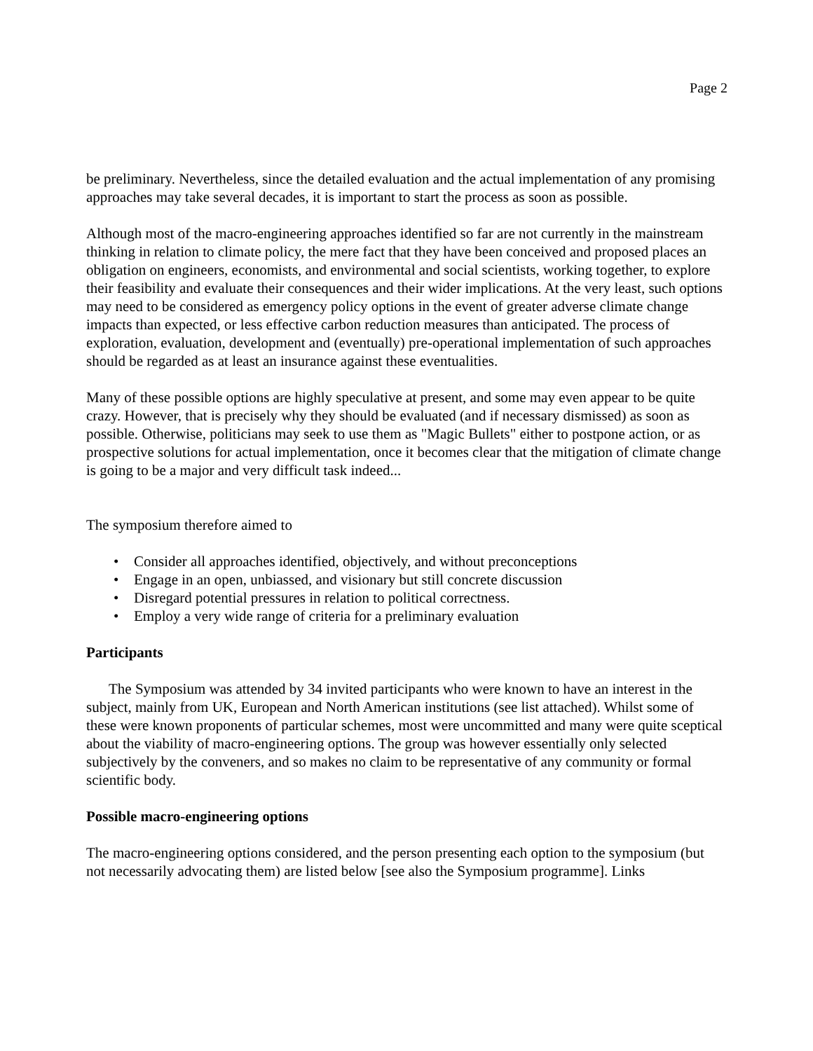Page 2
be preliminary. Nevertheless, since the detailed evaluation and the actual implementation of any promising approaches may take several decades, it is important to start the process as soon as possible.
Although most of the macro-engineering approaches identified so far are not currently in the mainstream thinking in relation to climate policy, the mere fact that they have been conceived and proposed places an obligation on engineers, economists, and environmental and social scientists, working together, to explore their feasibility and evaluate their consequences and their wider implications. At the very least, such options may need to be considered as emergency policy options in the event of greater adverse climate change impacts than expected, or less effective carbon reduction measures than anticipated. The process of exploration, evaluation, development and (eventually) pre-operational implementation of such approaches should be regarded as at least an insurance against these eventualities.
Many of these possible options are highly speculative at present, and some may even appear to be quite crazy. However, that is precisely why they should be evaluated (and if necessary dismissed) as soon as possible. Otherwise, politicians may seek to use them as "Magic Bullets" either to postpone action, or as prospective solutions for actual implementation, once it becomes clear that the mitigation of climate change is going to be a major and very difficult task indeed...
The symposium therefore aimed to
• Consider all approaches identified, objectively, and without preconceptions
• Engage in an open, unbiassed, and visionary but still concrete discussion
• Disregard potential pressures in relation to political correctness.
• Employ a very wide range of criteria for a preliminary evaluation
Participants
The Symposium was attended by 34 invited participants who were known to have an interest in the subject, mainly from UK, European and North American institutions (see list attached). Whilst some of these were known proponents of particular schemes, most were uncommitted and many were quite sceptical about the viability of macro-engineering options. The group was however essentially only selected subjectively by the conveners, and so makes no claim to be representative of any community or formal scientific body.
Possible macro-engineering options
The macro-engineering options considered, and the person presenting each option to the symposium (but not necessarily advocating them) are listed below [see also the Symposium programme]. Links